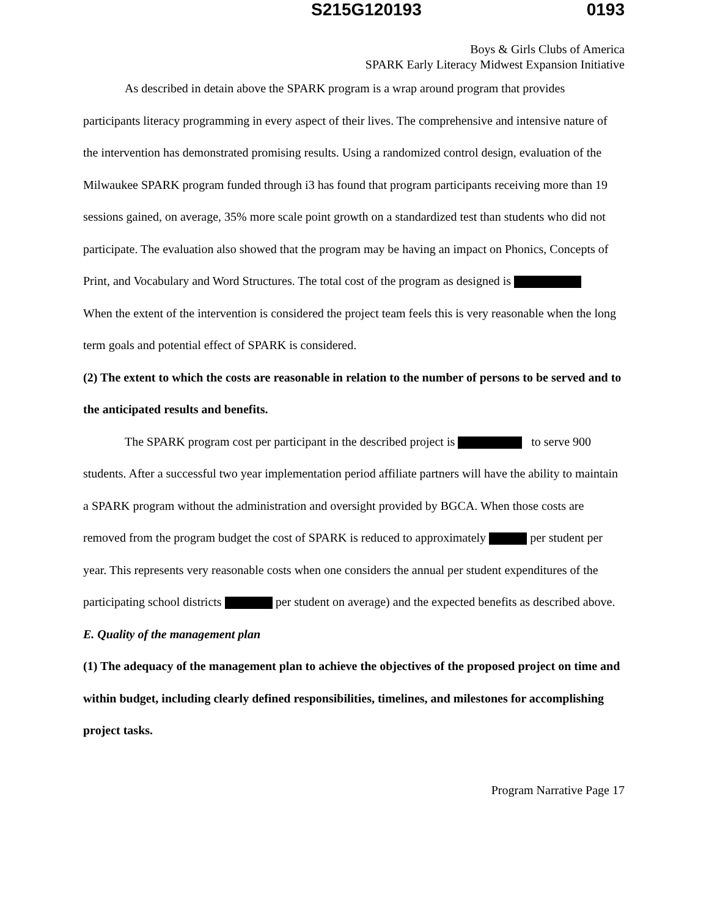S215G120193 0193
Boys & Girls Clubs of America
SPARK Early Literacy Midwest Expansion Initiative
As described in detain above the SPARK program is a wrap around program that provides participants literacy programming in every aspect of their lives. The comprehensive and intensive nature of the intervention has demonstrated promising results. Using a randomized control design, evaluation of the Milwaukee SPARK program funded through i3 has found that program participants receiving more than 19 sessions gained, on average, 35% more scale point growth on a standardized test than students who did not participate. The evaluation also showed that the program may be having an impact on Phonics, Concepts of Print, and Vocabulary and Word Structures. The total cost of the program as designed is
When the extent of the intervention is considered the project team feels this is very reasonable when the long term goals and potential effect of SPARK is considered.
(2) The extent to which the costs are reasonable in relation to the number of persons to be served and to the anticipated results and benefits.
The SPARK program cost per participant in the described project is to serve 900 students. After a successful two year implementation period affiliate partners will have the ability to maintain a SPARK program without the administration and oversight provided by BGCA. When those costs are removed from the program budget the cost of SPARK is reduced to approximately per student per year. This represents very reasonable costs when one considers the annual per student expenditures of the participating school districts per student on average) and the expected benefits as described above.
E. Quality of the management plan
(1) The adequacy of the management plan to achieve the objectives of the proposed project on time and within budget, including clearly defined responsibilities, timelines, and milestones for accomplishing project tasks.
Program Narrative Page 17